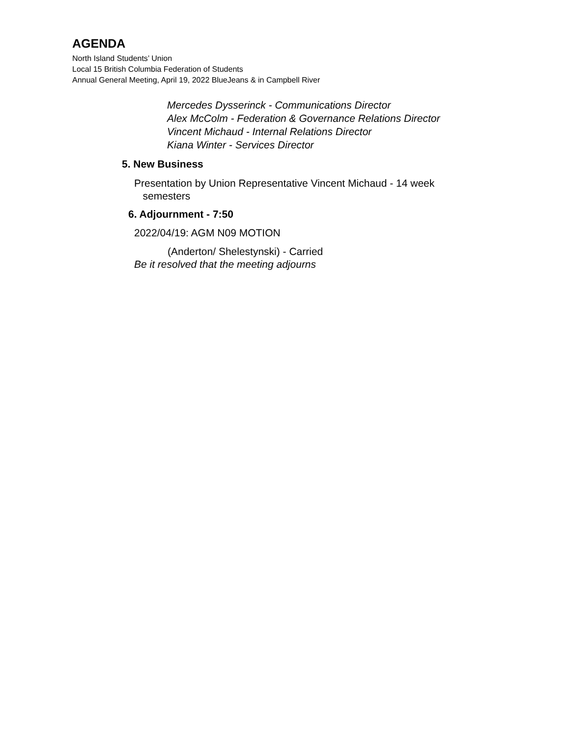AGENDA
North Island Students’ Union
Local 15 British Columbia Federation of Students
Annual General Meeting, April 19, 2022 BlueJeans & in Campbell River
Mercedes Dysserinck - Communications Director
Alex McColm - Federation & Governance Relations Director
Vincent Michaud - Internal Relations Director
Kiana Winter - Services Director
5. New Business
Presentation by Union Representative Vincent Michaud - 14 week
semesters
6. Adjournment - 7:50
2022/04/19: AGM N09 MOTION
(Anderton/ Shelestynski) - Carried
Be it resolved that the meeting adjourns